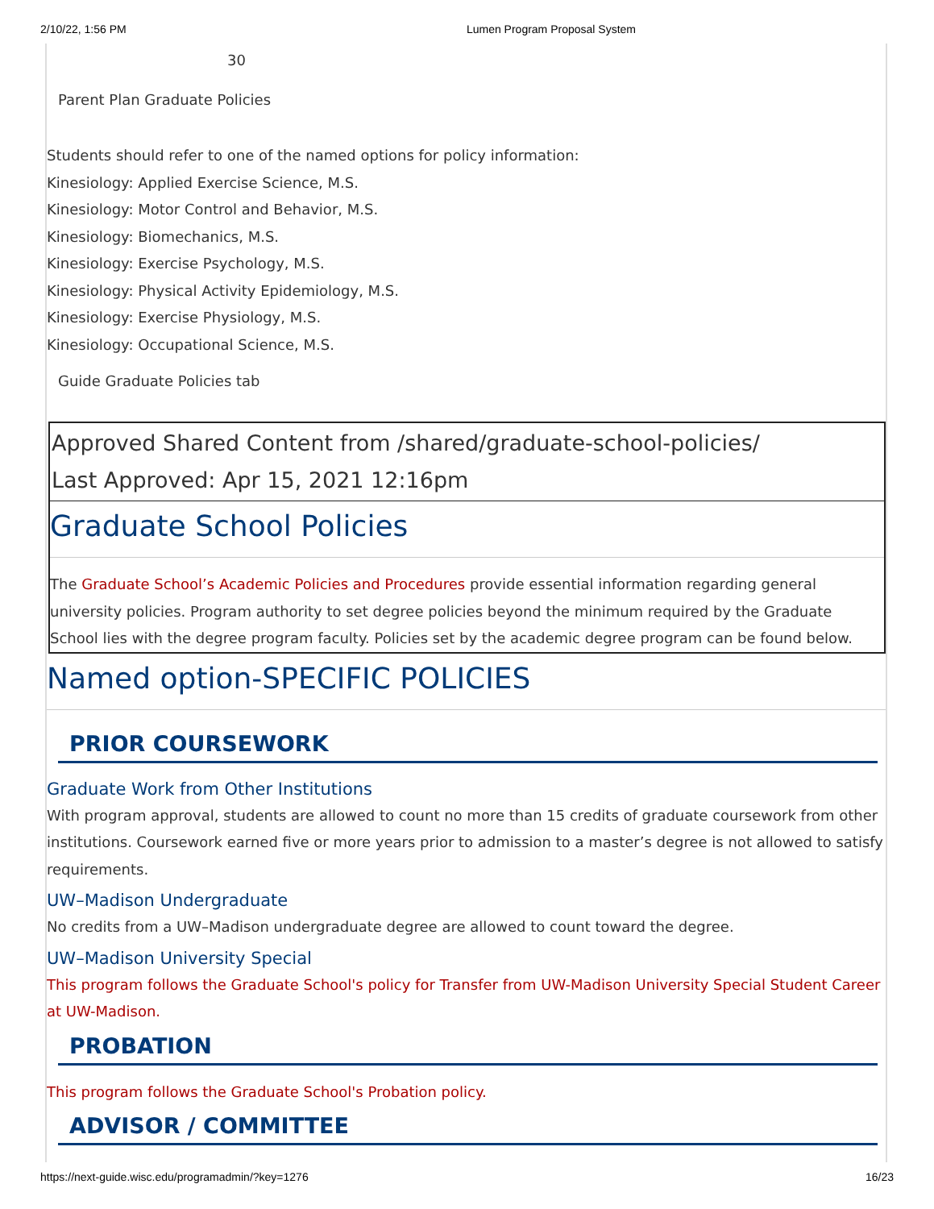2/10/22, 1:56 PM Lumen Program Proposal System
30
Parent Plan Graduate Policies
Students should refer to one of the named options for policy information:
Kinesiology: Applied Exercise Science, M.S.
Kinesiology: Motor Control and Behavior, M.S.
Kinesiology: Biomechanics, M.S.
Kinesiology: Exercise Psychology, M.S.
Kinesiology: Physical Activity Epidemiology, M.S.
Kinesiology: Exercise Physiology, M.S.
Kinesiology: Occupational Science, M.S.
Guide Graduate Policies tab
Approved Shared Content from /shared/graduate-school-policies/
Last Approved: Apr 15, 2021 12:16pm
Graduate School Policies
The Graduate School’s Academic Policies and Procedures provide essential information regarding general university policies. Program authority to set degree policies beyond the minimum required by the Graduate School lies with the degree program faculty. Policies set by the academic degree program can be found below.
Named option-SPECIFIC POLICIES
PRIOR COURSEWORK
Graduate Work from Other Institutions
With program approval, students are allowed to count no more than 15 credits of graduate coursework from other institutions. Coursework earned five or more years prior to admission to a master’s degree is not allowed to satisfy requirements.
UW–Madison Undergraduate
No credits from a UW–Madison undergraduate degree are allowed to count toward the degree.
UW–Madison University Special
This program follows the Graduate School's policy for Transfer from UW-Madison University Special Student Career at UW-Madison.
PROBATION
This program follows the Graduate School's Probation policy.
ADVISOR / COMMITTEE
https://next-guide.wisc.edu/programadmin/?key=1276 16/23